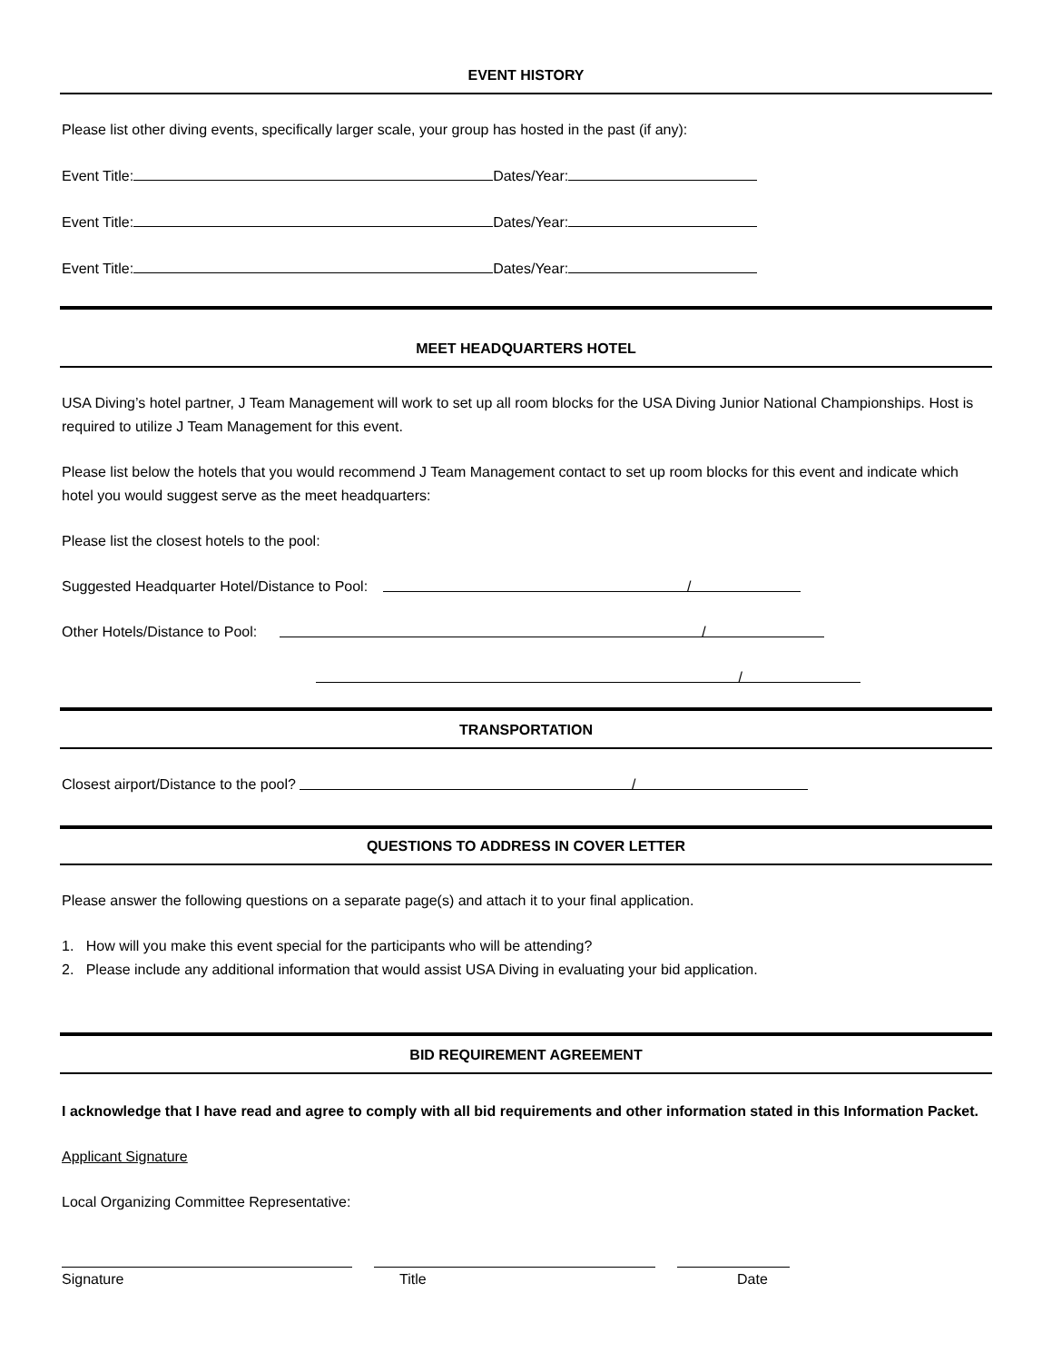EVENT HISTORY
Please list other diving events, specifically larger scale, your group has hosted in the past (if any):
Event Title: Dates/Year:
Event Title: Dates/Year:
Event Title: Dates/Year:
MEET HEADQUARTERS HOTEL
USA Diving’s hotel partner, J Team Management will work to set up all room blocks for the USA Diving Junior National Championships. Host is required to utilize J Team Management for this event.
Please list below the hotels that you would recommend J Team Management contact to set up room blocks for this event and indicate which hotel you would suggest serve as the meet headquarters:
Please list the closest hotels to the pool:
Suggested Headquarter Hotel/Distance to Pool: /
Other Hotels/Distance to Pool: /
/
TRANSPORTATION
Closest airport/Distance to the pool? /
QUESTIONS TO ADDRESS IN COVER LETTER
Please answer the following questions on a separate page(s) and attach it to your final application.
1. How will you make this event special for the participants who will be attending?
2. Please include any additional information that would assist USA Diving in evaluating your bid application.
BID REQUIREMENT AGREEMENT
I acknowledge that I have read and agree to comply with all bid requirements and other information stated in this Information Packet.
Applicant Signature
Local Organizing Committee Representative:
Signature Title Date